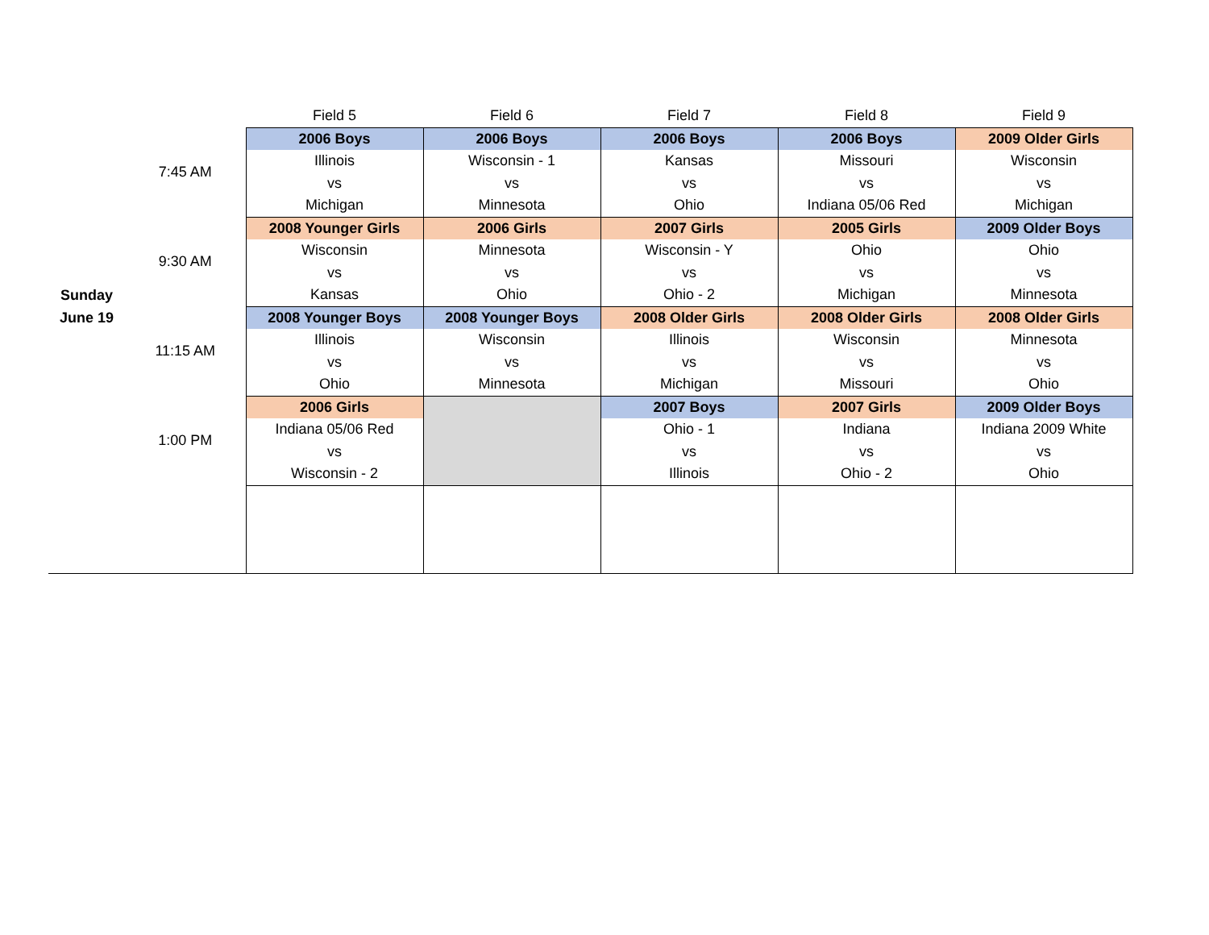| | | Field 5 | Field 6 | Field 7 | Field 8 | Field 9 |
| --- | --- | --- | --- | --- | --- | --- |
| Sunday June 19 | 7:45 AM | 2006 Boys | 2006 Boys | 2006 Boys | 2006 Boys | 2009 Older Girls |
| | | Illinois | Wisconsin - 1 | Kansas | Missouri | Wisconsin |
| | | vs | vs | vs | vs | vs |
| | | Michigan | Minnesota | Ohio | Indiana 05/06 Red | Michigan |
| | 9:30 AM | 2008 Younger Girls | 2006 Girls | 2007 Girls | 2005 Girls | 2009 Older Boys |
| | | Wisconsin | Minnesota | Wisconsin - Y | Ohio | Ohio |
| | | vs | vs | vs | vs | vs |
| | | Kansas | Ohio | Ohio - 2 | Michigan | Minnesota |
| | 11:15 AM | 2008 Younger Boys | 2008 Younger Boys | 2008 Older Girls | 2008 Older Girls | 2008 Older Girls |
| | | Illinois | Wisconsin | Illinois | Wisconsin | Minnesota |
| | | vs | vs | vs | vs | vs |
| | | Ohio | Minnesota | Michigan | Missouri | Ohio |
| | 1:00 PM | 2006 Girls | | 2007 Boys | 2007 Girls | 2009 Older Boys |
| | | Indiana 05/06 Red | | Ohio - 1 | Indiana | Indiana 2009 White |
| | | vs | | vs | vs | vs |
| | | Wisconsin - 2 | | Illinois | Ohio - 2 | Ohio |